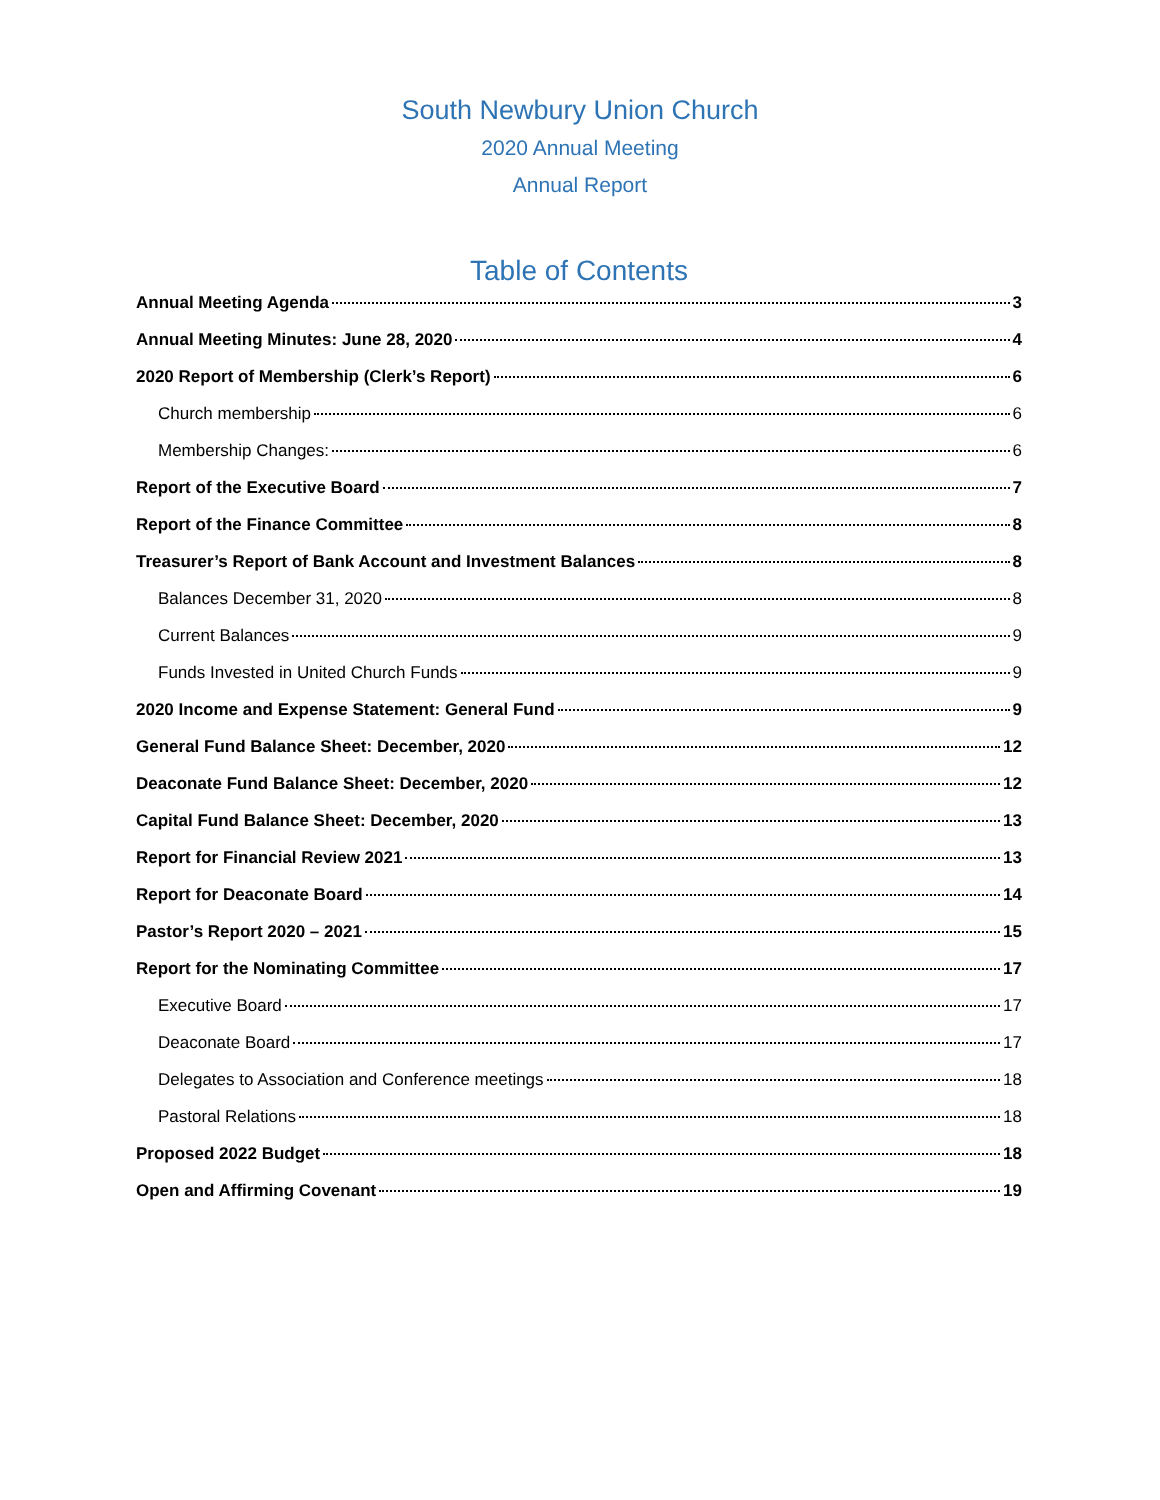South Newbury Union Church
2020 Annual Meeting
Annual Report
Table of Contents
Annual Meeting Agenda 3
Annual Meeting Minutes: June 28, 2020 4
2020 Report of Membership (Clerk’s Report) 6
Church membership 6
Membership Changes: 6
Report of the Executive Board 7
Report of the Finance Committee 8
Treasurer’s Report of Bank Account and Investment Balances 8
Balances December 31, 2020 8
Current Balances 9
Funds Invested in United Church Funds 9
2020 Income and Expense Statement: General Fund 9
General Fund Balance Sheet: December, 2020 12
Deaconate Fund Balance Sheet: December, 2020 12
Capital Fund Balance Sheet: December, 2020 13
Report for Financial Review 2021 13
Report for Deaconate Board 14
Pastor’s Report 2020 – 2021 15
Report for the Nominating Committee 17
Executive Board 17
Deaconate Board 17
Delegates to Association and Conference meetings 18
Pastoral Relations 18
Proposed 2022 Budget 18
Open and Affirming Covenant 19